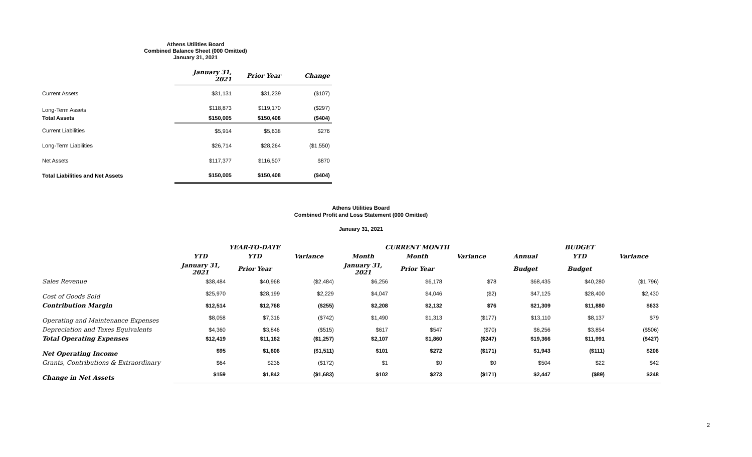Athens Utilities Board
Combined Balance Sheet (000 Omitted)
January 31, 2021
| | January 31, 2021 | Prior Year | Change |
| Current Assets | $31,131 | $31,239 | ($107) |
| Long-Term Assets | $118,873 | $119,170 | ($297) |
| Total Assets | $150,005 | $150,408 | ($404) |
| Current Liabilities | $5,914 | $5,638 | $276 |
| Long-Term Liabilities | $26,714 | $28,264 | ($1,550) |
| Net Assets | $117,377 | $116,507 | $870 |
| Total Liabilities and Net Assets | $150,005 | $150,408 | ($404) |
Athens Utilities Board
Combined Profit and Loss Statement (000 Omitted)
January 31, 2021
| | YEAR-TO-DATE | | | CURRENT MONTH | | | BUDGET | | |
| | YTD | YTD | Variance | Month | Month | Variance | Annual | YTD | Variance |
| | January 31, 2021 | Prior Year | | January 31, 2021 | Prior Year | | Budget | Budget | |
| Sales Revenue | $38,484 | $40,968 | ($2,484) | $6,256 | $6,178 | $78 | $68,435 | $40,280 | ($1,796) |
| Cost of Goods Sold | $25,970 | $28,199 | $2,229 | $4,047 | $4,046 | ($2) | $47,125 | $28,400 | $2,430 |
| Contribution Margin | $12,514 | $12,768 | ($255) | $2,208 | $2,132 | $76 | $21,309 | $11,880 | $633 |
| Operating and Maintenance Expenses | $8,058 | $7,316 | ($742) | $1,490 | $1,313 | ($177) | $13,110 | $8,137 | $79 |
| Depreciation and Taxes Equivalents | $4,360 | $3,846 | ($515) | $617 | $547 | ($70) | $6,256 | $3,854 | ($506) |
| Total Operating Expenses | $12,419 | $11,162 | ($1,257) | $2,107 | $1,860 | ($247) | $19,366 | $11,991 | ($427) |
| Net Operating Income | $95 | $1,606 | ($1,511) | $101 | $272 | ($171) | $1,943 | ($111) | $206 |
| Grants, Contributions & Extraordinary | $64 | $236 | ($172) | $1 | $0 | $0 | $504 | $22 | $42 |
| Change in Net Assets | $159 | $1,842 | ($1,683) | $102 | $273 | ($171) | $2,447 | ($89) | $248 |
2